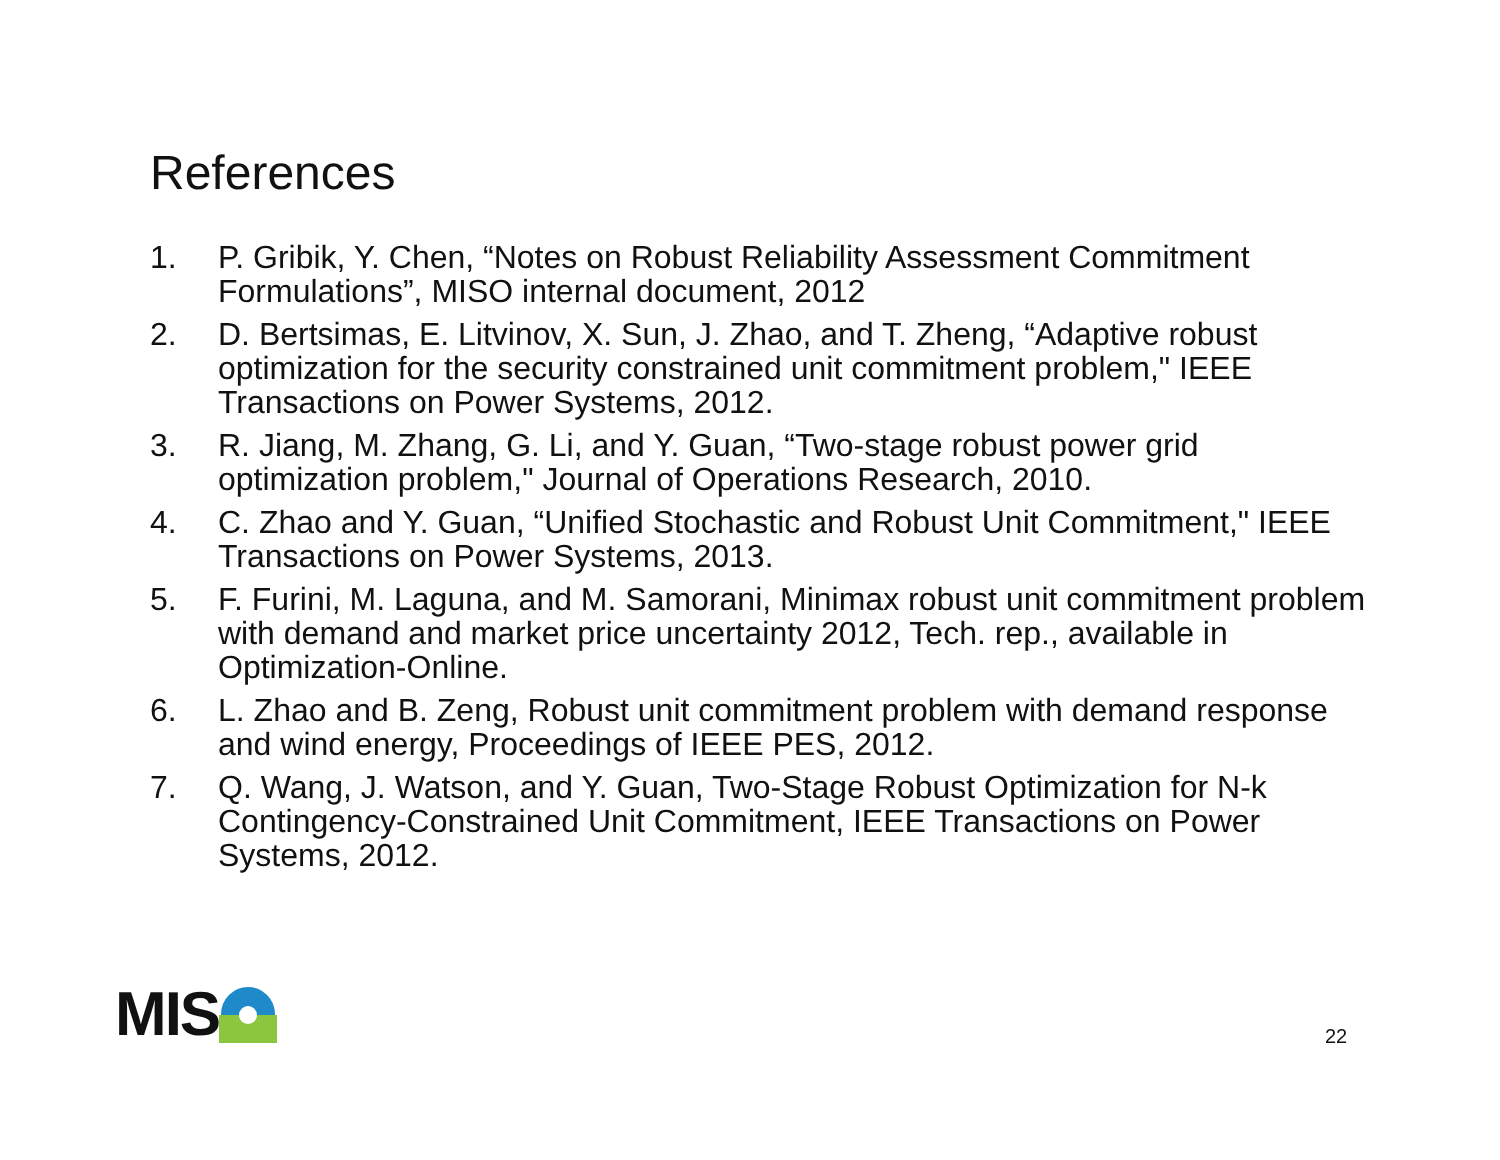References
1. P. Gribik, Y. Chen, “Notes on Robust Reliability Assessment Commitment Formulations”, MISO internal document, 2012
2. D. Bertsimas, E. Litvinov, X. Sun, J. Zhao, and T. Zheng, “Adaptive robust optimization for the security constrained unit commitment problem," IEEE Transactions on Power Systems, 2012.
3. R. Jiang, M. Zhang, G. Li, and Y. Guan, “Two-stage robust power grid optimization problem," Journal of Operations Research, 2010.
4. C. Zhao and Y. Guan, “Unified Stochastic and Robust Unit Commitment," IEEE Transactions on Power Systems, 2013.
5. F. Furini, M. Laguna, and M. Samorani, Minimax robust unit commitment problem with demand and market price uncertainty 2012, Tech. rep., available in Optimization-Online.
6. L. Zhao and B. Zeng, Robust unit commitment problem with demand response and wind energy, Proceedings of IEEE PES, 2012.
7. Q. Wang, J. Watson, and Y. Guan, Two-Stage Robust Optimization for N-k Contingency-Constrained Unit Commitment, IEEE Transactions on Power Systems, 2012.
MIS 22